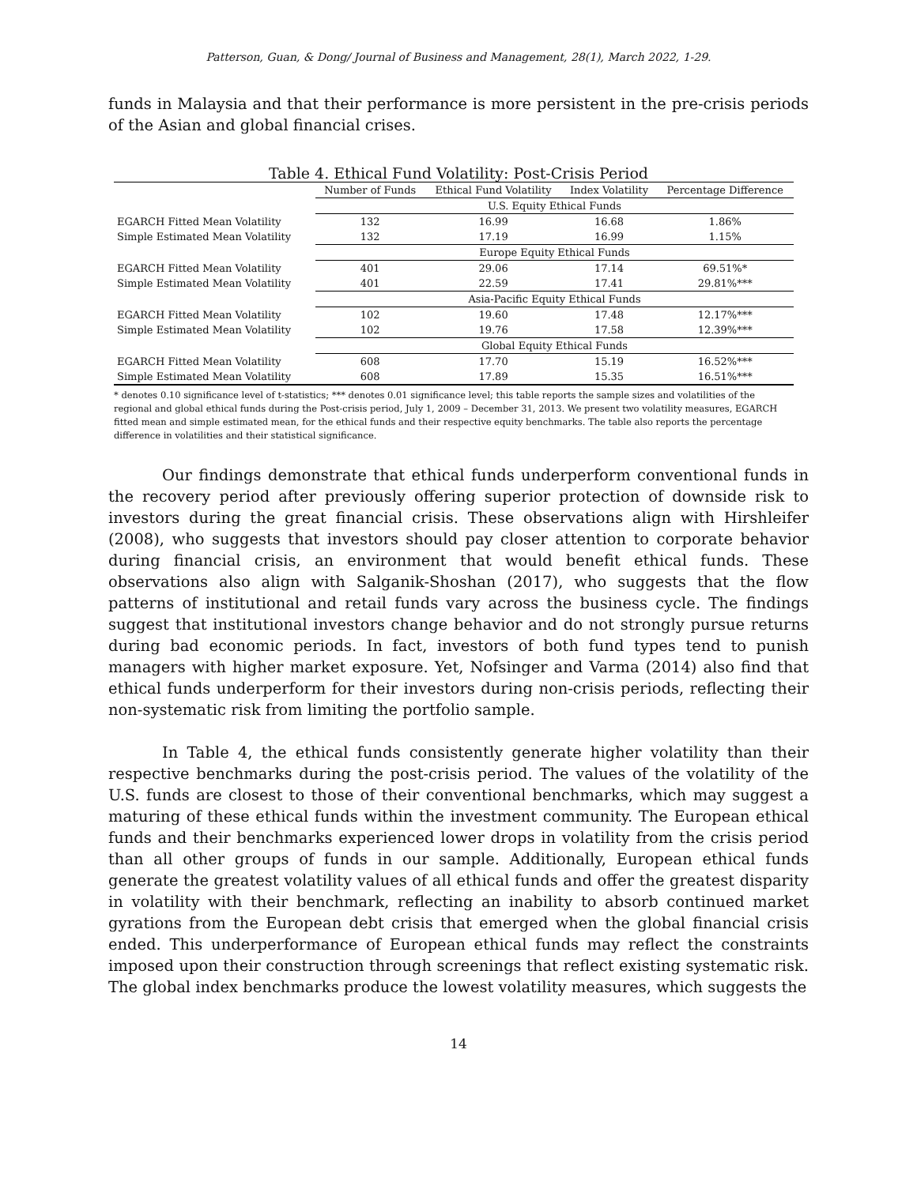Patterson, Guan, & Dong/ Journal of Business and Management, 28(1), March 2022, 1-29.
funds in Malaysia and that their performance is more persistent in the pre-crisis periods of the Asian and global financial crises.
Table 4. Ethical Fund Volatility: Post-Crisis Period
| | Number of Funds | Ethical Fund Volatility | Index Volatility | Percentage Difference |
| --- | --- | --- | --- | --- |
| | U.S. Equity Ethical Funds | | | |
| EGARCH Fitted Mean Volatility | 132 | 16.99 | 16.68 | 1.86% |
| Simple Estimated Mean Volatility | 132 | 17.19 | 16.99 | 1.15% |
| | Europe Equity Ethical Funds | | | |
| EGARCH Fitted Mean Volatility | 401 | 29.06 | 17.14 | 69.51%* |
| Simple Estimated Mean Volatility | 401 | 22.59 | 17.41 | 29.81%*** |
| | Asia-Pacific Equity Ethical Funds | | | |
| EGARCH Fitted Mean Volatility | 102 | 19.60 | 17.48 | 12.17%*** |
| Simple Estimated Mean Volatility | 102 | 19.76 | 17.58 | 12.39%*** |
| | Global Equity Ethical Funds | | | |
| EGARCH Fitted Mean Volatility | 608 | 17.70 | 15.19 | 16.52%*** |
| Simple Estimated Mean Volatility | 608 | 17.89 | 15.35 | 16.51%*** |
* denotes 0.10 significance level of t-statistics; *** denotes 0.01 significance level; this table reports the sample sizes and volatilities of the regional and global ethical funds during the Post-crisis period, July 1, 2009 – December 31, 2013. We present two volatility measures, EGARCH fitted mean and simple estimated mean, for the ethical funds and their respective equity benchmarks. The table also reports the percentage difference in volatilities and their statistical significance.
Our findings demonstrate that ethical funds underperform conventional funds in the recovery period after previously offering superior protection of downside risk to investors during the great financial crisis. These observations align with Hirshleifer (2008), who suggests that investors should pay closer attention to corporate behavior during financial crisis, an environment that would benefit ethical funds. These observations also align with Salganik-Shoshan (2017), who suggests that the flow patterns of institutional and retail funds vary across the business cycle. The findings suggest that institutional investors change behavior and do not strongly pursue returns during bad economic periods. In fact, investors of both fund types tend to punish managers with higher market exposure. Yet, Nofsinger and Varma (2014) also find that ethical funds underperform for their investors during non-crisis periods, reflecting their non-systematic risk from limiting the portfolio sample.
In Table 4, the ethical funds consistently generate higher volatility than their respective benchmarks during the post-crisis period. The values of the volatility of the U.S. funds are closest to those of their conventional benchmarks, which may suggest a maturing of these ethical funds within the investment community. The European ethical funds and their benchmarks experienced lower drops in volatility from the crisis period than all other groups of funds in our sample. Additionally, European ethical funds generate the greatest volatility values of all ethical funds and offer the greatest disparity in volatility with their benchmark, reflecting an inability to absorb continued market gyrations from the European debt crisis that emerged when the global financial crisis ended. This underperformance of European ethical funds may reflect the constraints imposed upon their construction through screenings that reflect existing systematic risk. The global index benchmarks produce the lowest volatility measures, which suggests the
14